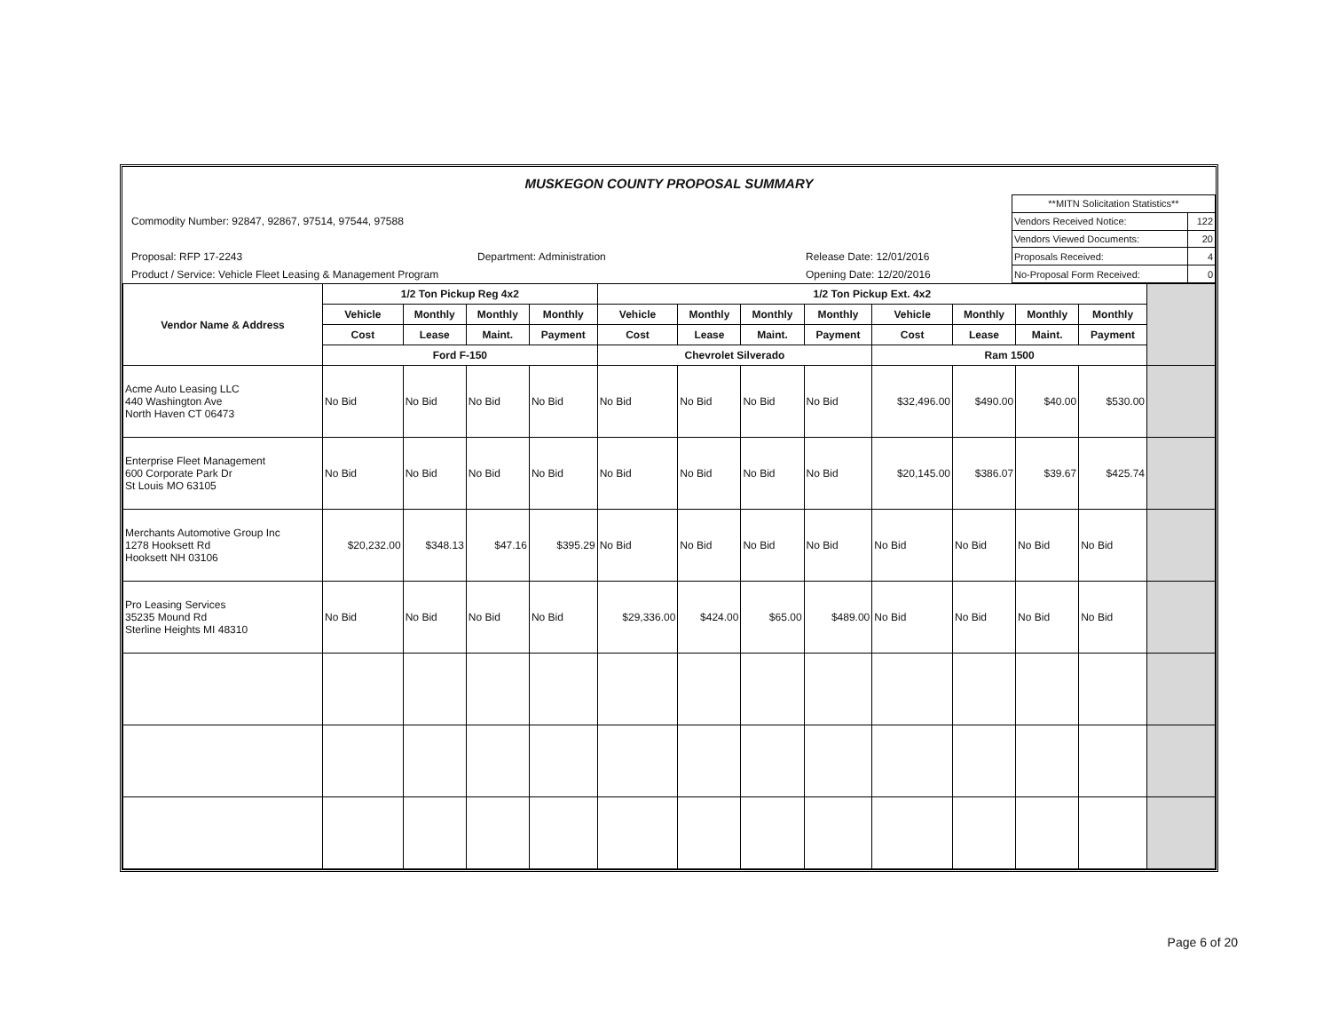MUSKEGON COUNTY PROPOSAL SUMMARY
Commodity Number: 92847, 92867, 97514, 97544, 97588
Proposal: RFP 17-2243 Department: Administration Release Date: 12/01/2016
Product / Service: Vehicle Fleet Leasing & Management Program Opening Date: 12/20/2016
| **MITN Solicitation Statistics** | |
| Vendors Received Notice: | 122 |
| Vendors Viewed Documents: | 20 |
| Proposals Received: | 4 |
| No-Proposal Form Received: | 0 |
| Vendor Name & Address | 1/2 Ton Pickup Reg 4x2 | | | | 1/2 Ton Pickup Ext. 4x2 | | | | | | | | |
| --- | --- | --- | --- | --- | --- | --- | --- | --- | --- | --- | --- | --- | --- |
| | Vehicle | Monthly | Monthly | Monthly | Vehicle | Monthly | Monthly | Monthly | Vehicle | Monthly | Monthly | Monthly | |
| | Cost | Lease | Maint. | Payment | Cost | Lease | Maint. | Payment | Cost | Lease | Maint. | Payment | |
| | Ford F-150 | | | | Chevrolet Silverado | | | | Ram 1500 | | | | |
| Acme Auto Leasing LLC 440 Washington Ave North Haven CT 06473 | No Bid | No Bid | No Bid | No Bid | No Bid | No Bid | No Bid | No Bid | $32,496.00 | $490.00 | $40.00 | $530.00 | |
| Enterprise Fleet Management 600 Corporate Park Dr St Louis MO 63105 | No Bid | No Bid | No Bid | No Bid | No Bid | No Bid | No Bid | No Bid | $20,145.00 | $386.07 | $39.67 | $425.74 | |
| Merchants Automotive Group Inc 1278 Hooksett Rd Hooksett NH 03106 | $20,232.00 | $348.13 | $47.16 | $395.29 | No Bid | No Bid | No Bid | No Bid | No Bid | No Bid | No Bid | No Bid | |
| Pro Leasing Services 35235 Mound Rd Sterline Heights MI 48310 | No Bid | No Bid | No Bid | No Bid | $29,336.00 | $424.00 | $65.00 | $489.00 | No Bid | No Bid | No Bid | No Bid | |
Page 6 of 20